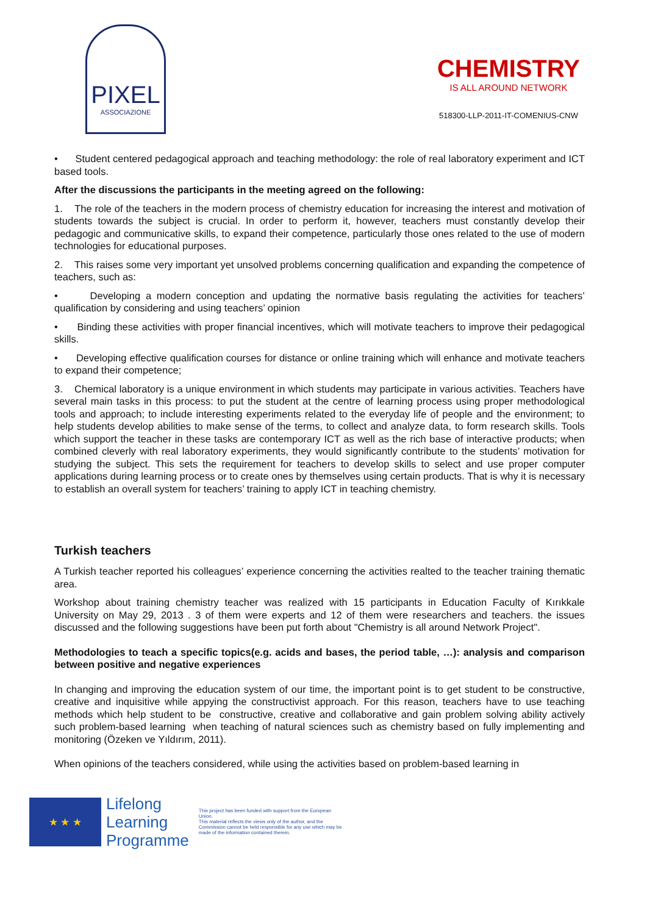PIXEL
ASSOCIAZIONE
CHEMISTRY
IS ALL AROUND NETWORK
518300-LLP-2011-IT-COMENIUS-CNW
• Student centered pedagogical approach and teaching methodology: the role of real laboratory experiment and ICT based tools.
After the discussions the participants in the meeting agreed on the following:
1. The role of the teachers in the modern process of chemistry education for increasing the interest and motivation of students towards the subject is crucial. In order to perform it, however, teachers must constantly develop their pedagogic and communicative skills, to expand their competence, particularly those ones related to the use of modern technologies for educational purposes.
2. This raises some very important yet unsolved problems concerning qualification and expanding the competence of teachers, such as:
• Developing a modern conception and updating the normative basis regulating the activities for teachers’ qualification by considering and using teachers’ opinion
• Binding these activities with proper financial incentives, which will motivate teachers to improve their pedagogical skills.
• Developing effective qualification courses for distance or online training which will enhance and motivate teachers to expand their competence;
3. Chemical laboratory is a unique environment in which students may participate in various activities. Teachers have several main tasks in this process: to put the student at the centre of learning process using proper methodological tools and approach; to include interesting experiments related to the everyday life of people and the environment; to help students develop abilities to make sense of the terms, to collect and analyze data, to form research skills. Tools which support the teacher in these tasks are contemporary ICT as well as the rich base of interactive products; when combined cleverly with real laboratory experiments, they would significantly contribute to the students’ motivation for studying the subject. This sets the requirement for teachers to develop skills to select and use proper computer applications during learning process or to create ones by themselves using certain products. That is why it is necessary to establish an overall system for teachers’ training to apply ICT in teaching chemistry.
Turkish teachers
A Turkish teacher reported his colleagues’ experience concerning the activities realted to the teacher training thematic area.
Workshop about training chemistry teacher was realized with 15 participants in Education Faculty of Kırıkkale University on May 29, 2013 . 3 of them were experts and 12 of them were researchers and teachers. the issues discussed and the following suggestions have been put forth about "Chemistry is all around Network Project".
Methodologies to teach a specific topics(e.g. acids and bases, the period table, …): analysis and comparison between positive and negative experiences
In changing and improving the education system of our time, the important point is to get student to be constructive, creative and inquisitive while appying the constructivist approach. For this reason, teachers have to use teaching methods which help student to be constructive, creative and collaborative and gain problem solving ability actively such problem-based learning when teaching of natural sciences such as chemistry based on fully implementing and monitoring (Özeken ve Yıldırım, 2011).
When opinions of the teachers considered, while using the activities based on problem-based learning in
★ ★ ★
Lifelong
Learning
Programme
This project has been funded with support from the European Union.
This material reflects the views only of the author, and the Commission cannot be held responsible for any use which may be made of the information contained therein.